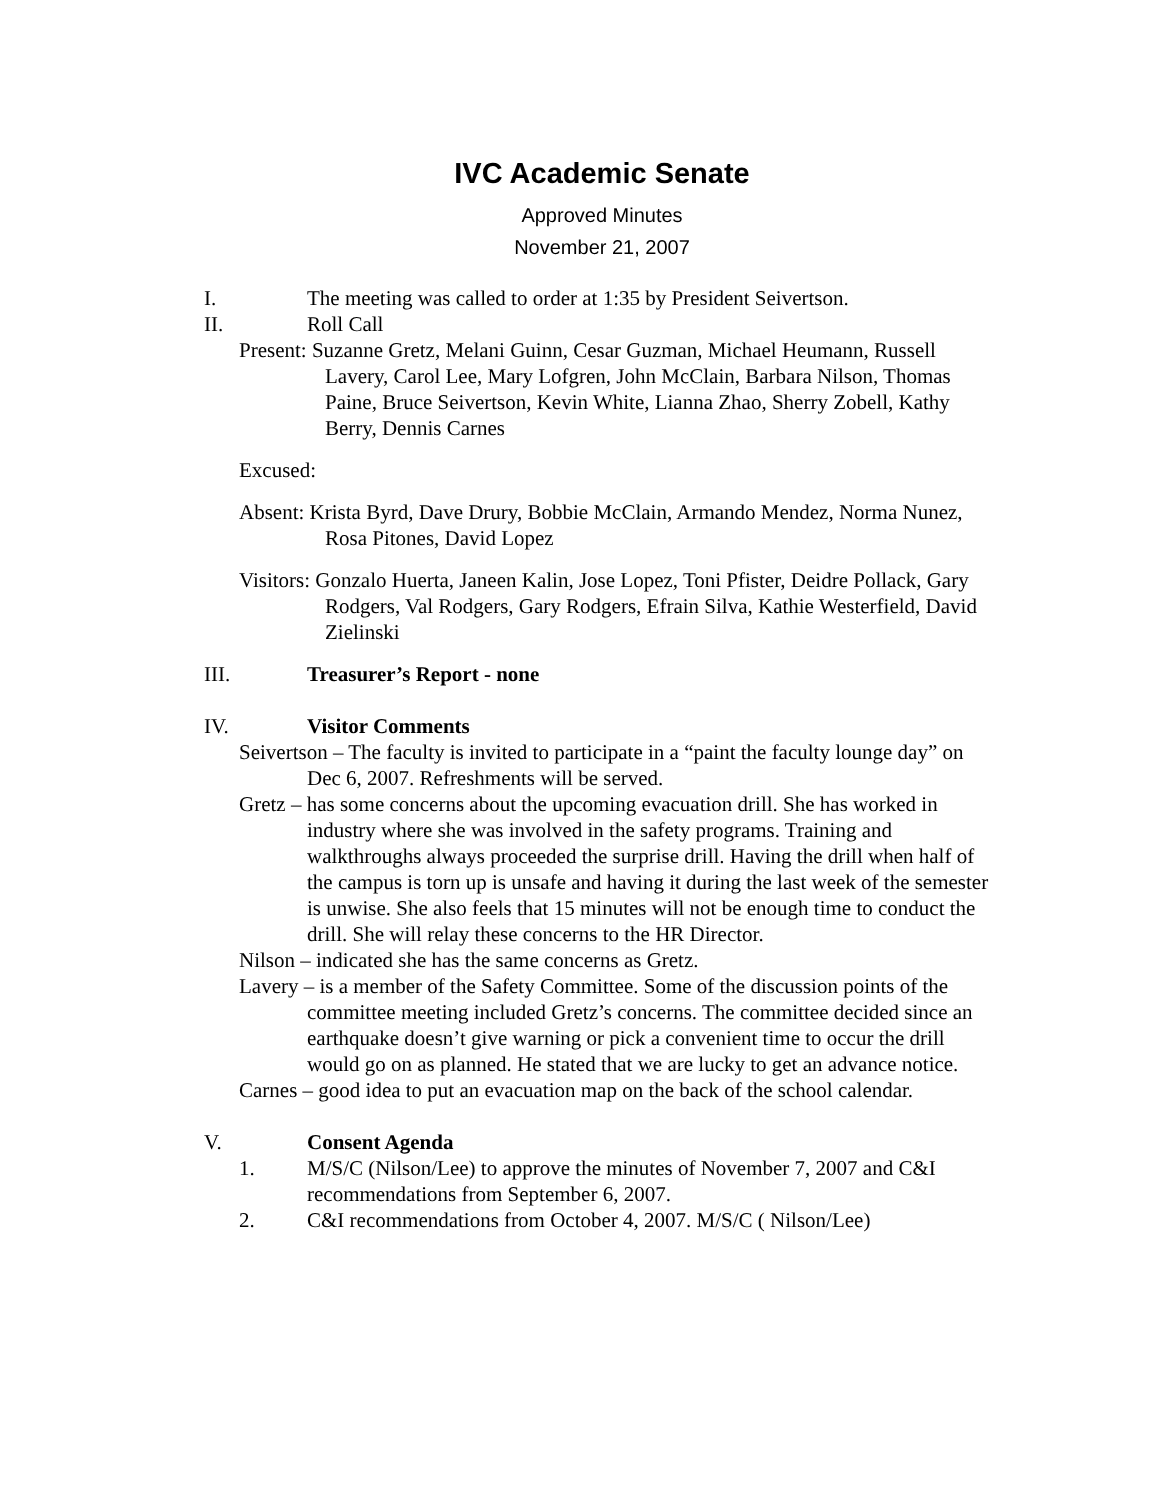IVC Academic Senate
Approved Minutes
November 21, 2007
I. The meeting was called to order at 1:35 by President Seivertson.
II. Roll Call
Present: Suzanne Gretz, Melani Guinn, Cesar Guzman, Michael Heumann, Russell Lavery, Carol Lee, Mary Lofgren, John McClain, Barbara Nilson, Thomas Paine, Bruce Seivertson, Kevin White, Lianna Zhao, Sherry Zobell, Kathy Berry, Dennis Carnes
Excused:
Absent: Krista Byrd, Dave Drury, Bobbie McClain, Armando Mendez, Norma Nunez, Rosa Pitones, David Lopez
Visitors: Gonzalo Huerta, Janeen Kalin, Jose Lopez, Toni Pfister, Deidre Pollack, Gary Rodgers, Val Rodgers, Gary Rodgers, Efrain Silva, Kathie Westerfield, David Zielinski
III. Treasurer’s Report - none
IV. Visitor Comments
Seivertson – The faculty is invited to participate in a “paint the faculty lounge day” on Dec 6, 2007. Refreshments will be served.
Gretz – has some concerns about the upcoming evacuation drill. She has worked in industry where she was involved in the safety programs. Training and walkthroughs always proceeded the surprise drill. Having the drill when half of the campus is torn up is unsafe and having it during the last week of the semester is unwise. She also feels that 15 minutes will not be enough time to conduct the drill. She will relay these concerns to the HR Director.
Nilson – indicated she has the same concerns as Gretz.
Lavery – is a member of the Safety Committee. Some of the discussion points of the committee meeting included Gretz’s concerns. The committee decided since an earthquake doesn’t give warning or pick a convenient time to occur the drill would go on as planned. He stated that we are lucky to get an advance notice.
Carnes – good idea to put an evacuation map on the back of the school calendar.
V. Consent Agenda
1. M/S/C (Nilson/Lee) to approve the minutes of November 7, 2007 and C&I recommendations from September 6, 2007.
2. C&I recommendations from October 4, 2007. M/S/C ( Nilson/Lee)